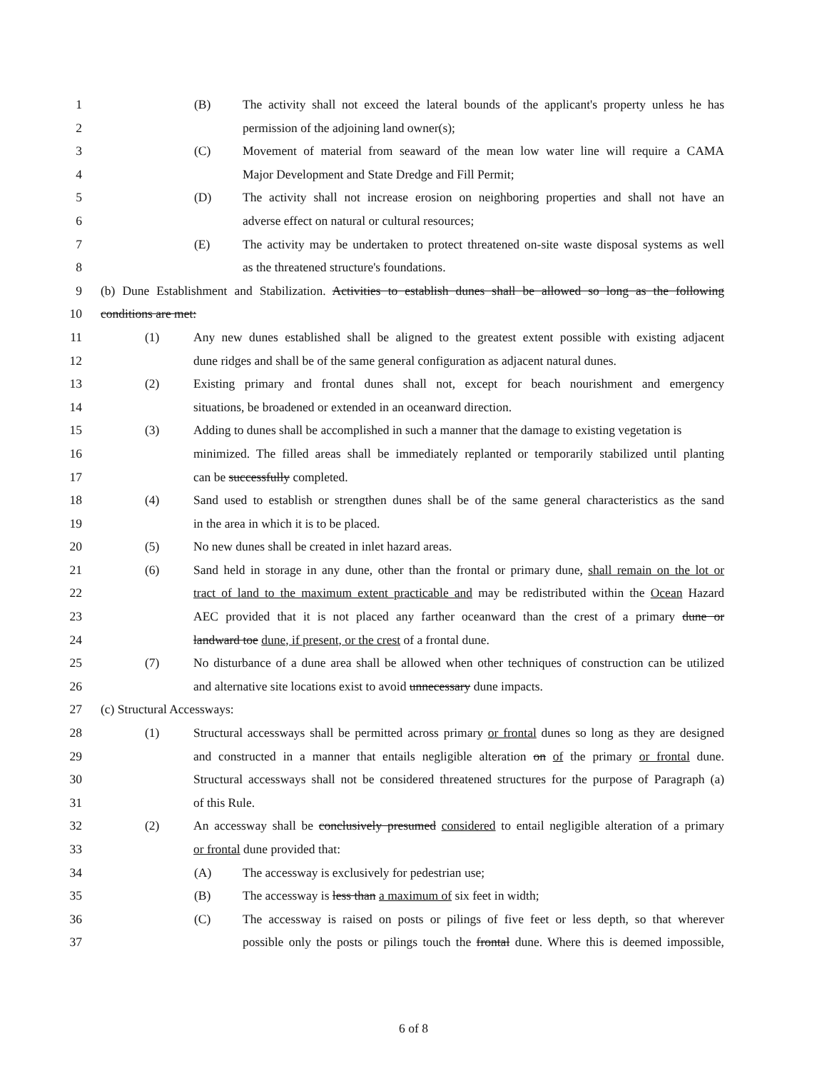1 (B) The activity shall not exceed the lateral bounds of the applicant's property unless he has
2 permission of the adjoining land owner(s);
3 (C) Movement of material from seaward of the mean low water line will require a CAMA
4 Major Development and State Dredge and Fill Permit;
5 (D) The activity shall not increase erosion on neighboring properties and shall not have an
6 adverse effect on natural or cultural resources;
7 (E) The activity may be undertaken to protect threatened on-site waste disposal systems as well
8 as the threatened structure's foundations.
9 (b) Dune Establishment and Stabilization. Activities to establish dunes shall be allowed so long as the following
10 conditions are met:
11 (1) Any new dunes established shall be aligned to the greatest extent possible with existing adjacent
12 dune ridges and shall be of the same general configuration as adjacent natural dunes.
13 (2) Existing primary and frontal dunes shall not, except for beach nourishment and emergency
14 situations, be broadened or extended in an oceanward direction.
15 (3) Adding to dunes shall be accomplished in such a manner that the damage to existing vegetation is
16 minimized. The filled areas shall be immediately replanted or temporarily stabilized until planting
17 can be successfully completed.
18 (4) Sand used to establish or strengthen dunes shall be of the same general characteristics as the sand
19 in the area in which it is to be placed.
20 (5) No new dunes shall be created in inlet hazard areas.
21 (6) Sand held in storage in any dune, other than the frontal or primary dune, shall remain on the lot or
22 tract of land to the maximum extent practicable and may be redistributed within the Ocean Hazard
23 AEC provided that it is not placed any farther oceanward than the crest of a primary dune or
24 landward toe dune, if present, or the crest of a frontal dune.
25 (7) No disturbance of a dune area shall be allowed when other techniques of construction can be utilized
26 and alternative site locations exist to avoid unnecessary dune impacts.
27 (c) Structural Accessways:
28 (1) Structural accessways shall be permitted across primary or frontal dunes so long as they are designed
29 and constructed in a manner that entails negligible alteration on of the primary or frontal dune.
30 Structural accessways shall not be considered threatened structures for the purpose of Paragraph (a)
31 of this Rule.
32 (2) An accessway shall be conclusively presumed considered to entail negligible alteration of a primary
33 or frontal dune provided that:
34 (A) The accessway is exclusively for pedestrian use;
35 (B) The accessway is less than a maximum of six feet in width;
36 (C) The accessway is raised on posts or pilings of five feet or less depth, so that wherever
37 possible only the posts or pilings touch the frontal dune. Where this is deemed impossible,
6 of 8